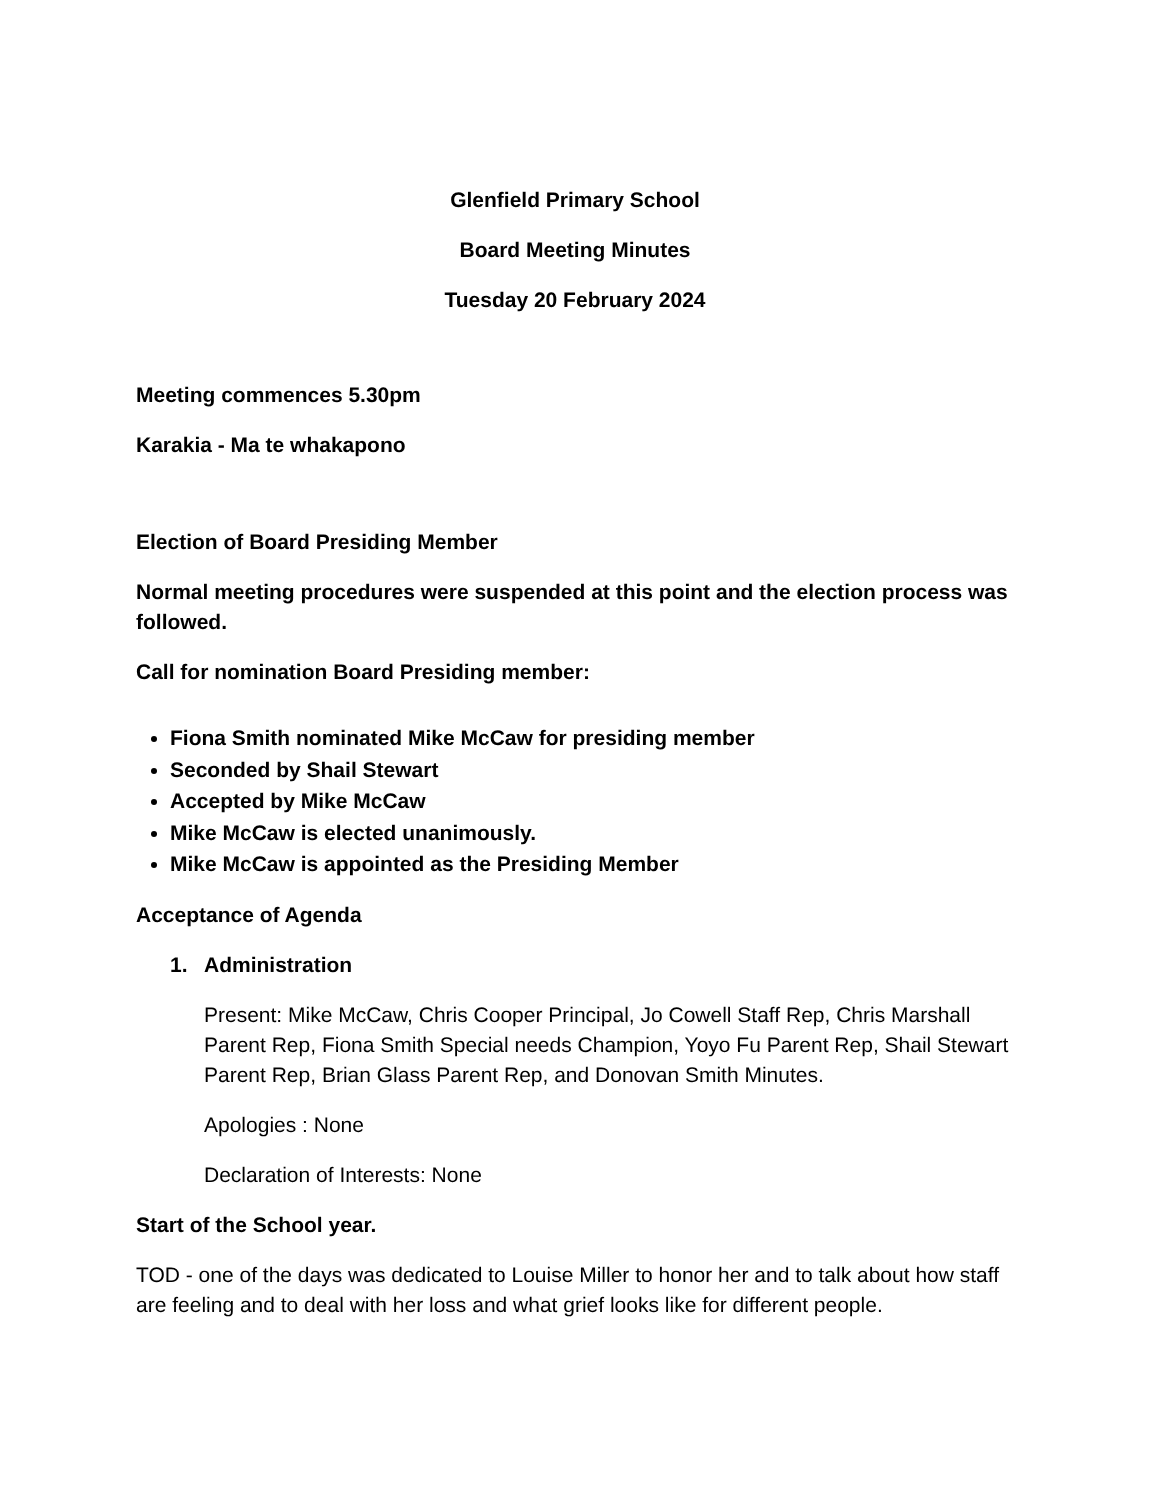Glenfield Primary School
Board Meeting Minutes
Tuesday 20 February 2024
Meeting commences 5.30pm
Karakia - Ma te whakapono
Election of Board Presiding Member
Normal meeting procedures were suspended at this point and the election process was followed.
Call for nomination Board Presiding member:
Fiona Smith nominated Mike McCaw for presiding member
Seconded by Shail Stewart
Accepted by Mike McCaw
Mike McCaw is elected unanimously.
Mike McCaw is appointed as the Presiding Member
Acceptance of Agenda
1. Administration
Present: Mike McCaw, Chris Cooper Principal, Jo Cowell Staff Rep, Chris Marshall Parent Rep, Fiona Smith Special needs Champion, Yoyo Fu Parent Rep, Shail Stewart Parent Rep, Brian Glass Parent Rep, and Donovan Smith Minutes.
Apologies : None
Declaration of Interests: None
Start of the School year.
TOD - one of the days was dedicated to Louise Miller to honor her and to talk about how staff are feeling and to deal with her loss and what grief looks like for different people.